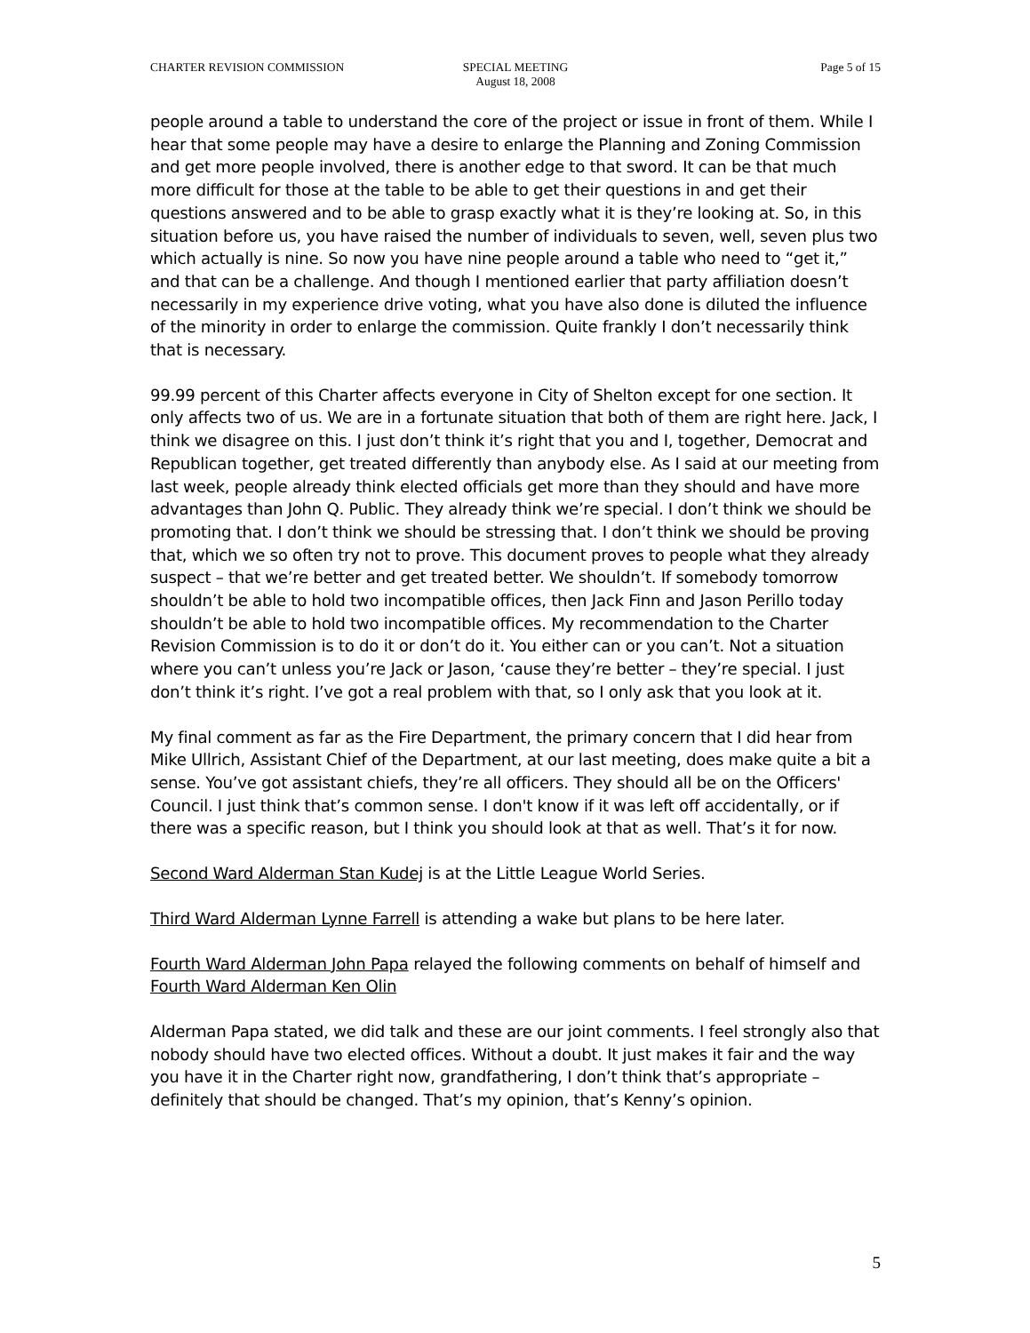CHARTER REVISION COMMISSION SPECIAL MEETING
August 18, 2008
Page 5 of 15
people around a table to understand the core of the project or issue in front of them. While I hear that some people may have a desire to enlarge the Planning and Zoning Commission and get more people involved, there is another edge to that sword. It can be that much more difficult for those at the table to be able to get their questions in and get their questions answered and to be able to grasp exactly what it is they’re looking at. So, in this situation before us, you have raised the number of individuals to seven, well, seven plus two which actually is nine. So now you have nine people around a table who need to “get it,” and that can be a challenge. And though I mentioned earlier that party affiliation doesn’t necessarily in my experience drive voting, what you have also done is diluted the influence of the minority in order to enlarge the commission. Quite frankly I don’t necessarily think that is necessary.
99.99 percent of this Charter affects everyone in City of Shelton except for one section. It only affects two of us. We are in a fortunate situation that both of them are right here. Jack, I think we disagree on this. I just don’t think it’s right that you and I, together, Democrat and Republican together, get treated differently than anybody else. As I said at our meeting from last week, people already think elected officials get more than they should and have more advantages than John Q. Public. They already think we’re special. I don’t think we should be promoting that. I don’t think we should be stressing that. I don’t think we should be proving that, which we so often try not to prove. This document proves to people what they already suspect – that we’re better and get treated better. We shouldn’t. If somebody tomorrow shouldn’t be able to hold two incompatible offices, then Jack Finn and Jason Perillo today shouldn’t be able to hold two incompatible offices. My recommendation to the Charter Revision Commission is to do it or don’t do it. You either can or you can’t. Not a situation where you can’t unless you’re Jack or Jason, ‘cause they’re better – they’re special. I just don’t think it’s right. I’ve got a real problem with that, so I only ask that you look at it.
My final comment as far as the Fire Department, the primary concern that I did hear from Mike Ullrich, Assistant Chief of the Department, at our last meeting, does make quite a bit a sense. You’ve got assistant chiefs, they’re all officers. They should all be on the Officers' Council. I just think that’s common sense. I don't know if it was left off accidentally, or if there was a specific reason, but I think you should look at that as well. That’s it for now.
Second Ward Alderman Stan Kudej is at the Little League World Series.
Third Ward Alderman Lynne Farrell is attending a wake but plans to be here later.
Fourth Ward Alderman John Papa relayed the following comments on behalf of himself and Fourth Ward Alderman Ken Olin
Alderman Papa stated, we did talk and these are our joint comments. I feel strongly also that nobody should have two elected offices. Without a doubt. It just makes it fair and the way you have it in the Charter right now, grandfathering, I don’t think that’s appropriate – definitely that should be changed. That’s my opinion, that’s Kenny’s opinion.
5